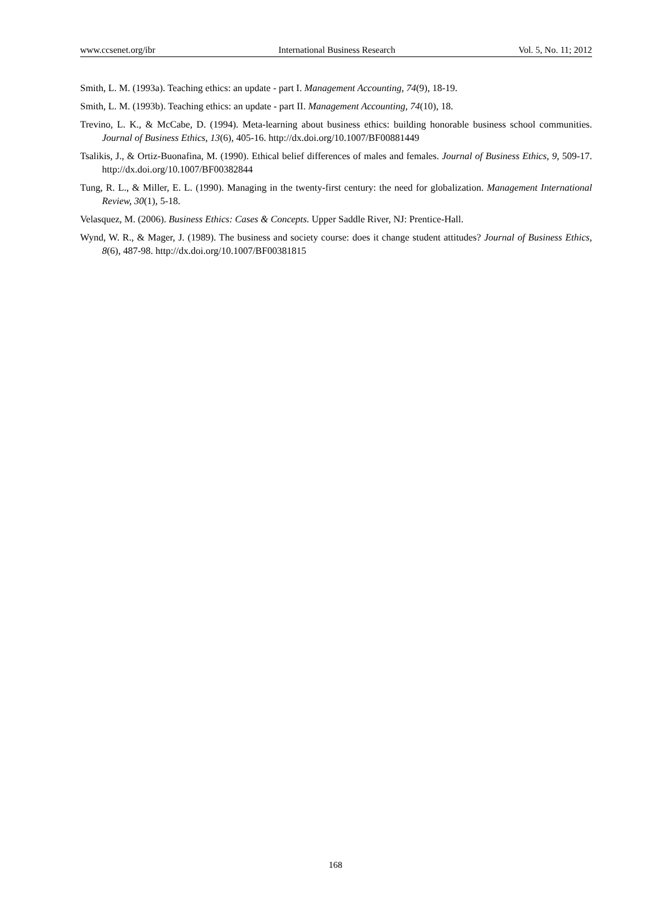www.ccsenet.org/ibr International Business Research Vol. 5, No. 11; 2012
Smith, L. M. (1993a). Teaching ethics: an update - part I. Management Accounting, 74(9), 18-19.
Smith, L. M. (1993b). Teaching ethics: an update - part II. Management Accounting, 74(10), 18.
Trevino, L. K., & McCabe, D. (1994). Meta-learning about business ethics: building honorable business school communities. Journal of Business Ethics, 13(6), 405-16. http://dx.doi.org/10.1007/BF00881449
Tsalikis, J., & Ortiz-Buonafina, M. (1990). Ethical belief differences of males and females. Journal of Business Ethics, 9, 509-17. http://dx.doi.org/10.1007/BF00382844
Tung, R. L., & Miller, E. L. (1990). Managing in the twenty-first century: the need for globalization. Management International Review, 30(1), 5-18.
Velasquez, M. (2006). Business Ethics: Cases & Concepts. Upper Saddle River, NJ: Prentice-Hall.
Wynd, W. R., & Mager, J. (1989). The business and society course: does it change student attitudes? Journal of Business Ethics, 8(6), 487-98. http://dx.doi.org/10.1007/BF00381815
168